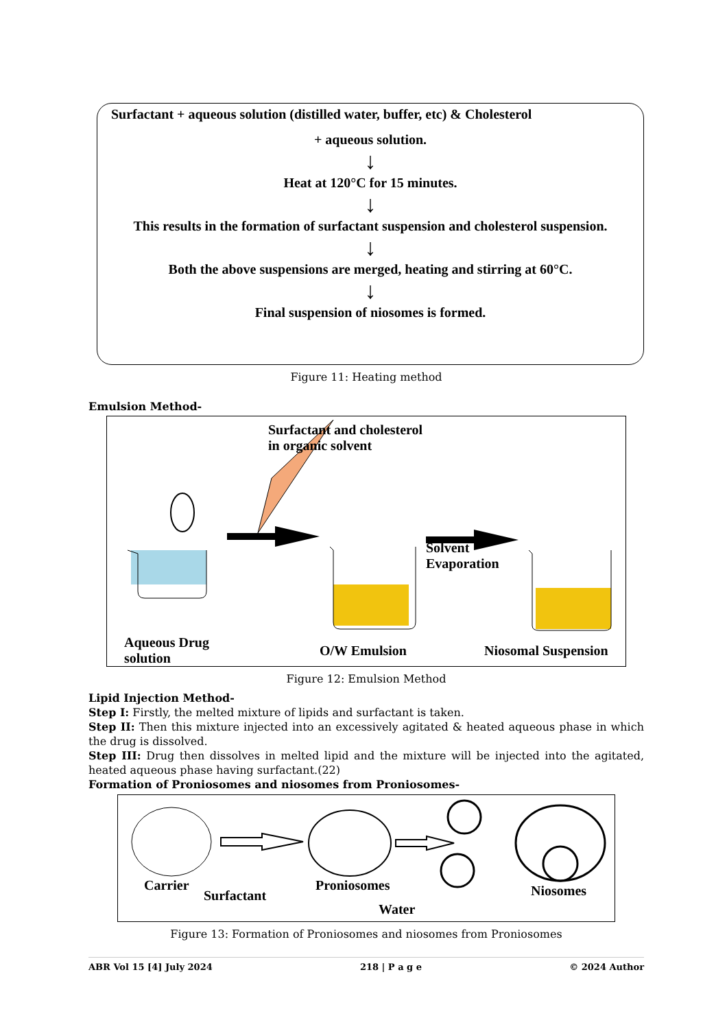Surfactant + aqueous solution (distilled water, buffer, etc) & Cholesterol
+ aqueous solution.
↓
Heat at 120°C for 15 minutes.
↓
This results in the formation of surfactant suspension and cholesterol suspension.
↓
Both the above suspensions are merged, heating and stirring at 60°C.
↓
Final suspension of niosomes is formed.
Figure 11: Heating method
Emulsion Method-
Surfactant and cholesterol
in organic solvent
Solvent
Evaporation
Aqueous Drug
solution
O/W Emulsion Niosomal Suspension
Figure 12: Emulsion Method
Lipid Injection Method-
Step I: Firstly, the melted mixture of lipids and surfactant is taken.
Step II: Then this mixture injected into an excessively agitated & heated aqueous phase in which the drug is dissolved.
Step III: Drug then dissolves in melted lipid and the mixture will be injected into the agitated, heated aqueous phase having surfactant.(22)
Formation of Proniosomes and niosomes from Proniosomes-
Carrier
Surfactant
Proniosomes
Water
Niosomes
Figure 13: Formation of Proniosomes and niosomes from Proniosomes
ABR Vol 15 [4] July 2024 218 | P a g e © 2024 Author